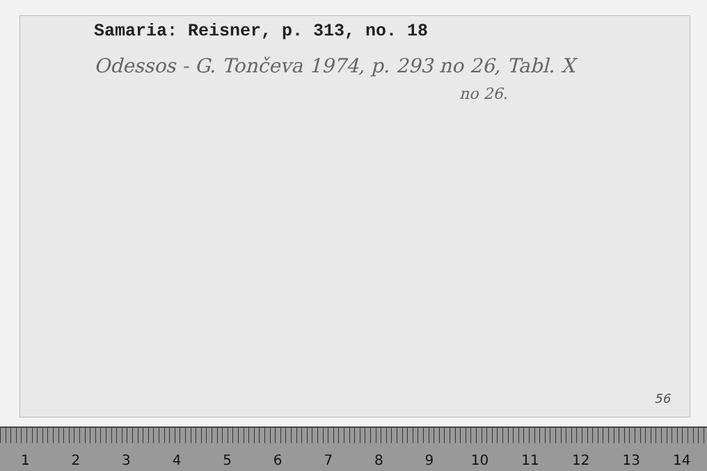Samaria: Reisner, p. 313, no. 18
Odessos - G. Tončeva 1974, p. 293 no 26, Tabl. X
no 26.
56
1 2 3 4 5 6 7 8 9 10 11 12 13 14